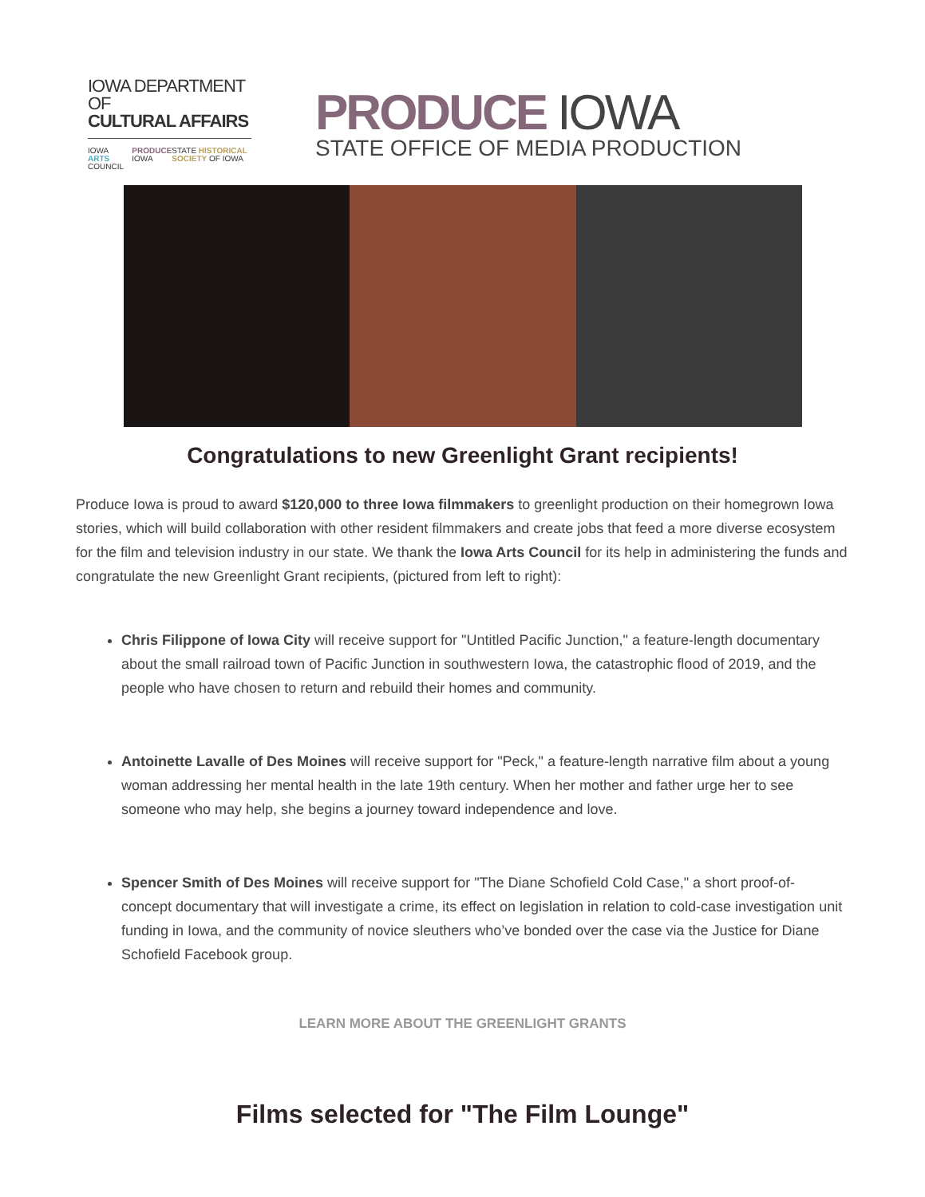IOWA DEPARTMENT OF
CULTURAL AFFAIRS
IOWA ARTS COUNCIL PRODUCE IOWA STATE HISTORICAL SOCIETY OF IOWA
PRODUCE IOWA
STATE OFFICE OF MEDIA PRODUCTION
Congratulations to new Greenlight Grant recipients!
Produce Iowa is proud to award $120,000 to three Iowa filmmakers to greenlight production on their homegrown Iowa stories, which will build collaboration with other resident filmmakers and create jobs that feed a more diverse ecosystem for the film and television industry in our state. We thank the Iowa Arts Council for its help in administering the funds and congratulate the new Greenlight Grant recipients, (pictured from left to right):
Chris Filippone of Iowa City will receive support for "Untitled Pacific Junction," a feature-length documentary about the small railroad town of Pacific Junction in southwestern Iowa, the catastrophic flood of 2019, and the people who have chosen to return and rebuild their homes and community.
Antoinette Lavalle of Des Moines will receive support for "Peck," a feature-length narrative film about a young woman addressing her mental health in the late 19th century. When her mother and father urge her to see someone who may help, she begins a journey toward independence and love.
Spencer Smith of Des Moines will receive support for "The Diane Schofield Cold Case," a short proof-of-concept documentary that will investigate a crime, its effect on legislation in relation to cold-case investigation unit funding in Iowa, and the community of novice sleuthers who’ve bonded over the case via the Justice for Diane Schofield Facebook group.
LEARN MORE ABOUT THE GREENLIGHT GRANTS
Films selected for "The Film Lounge"